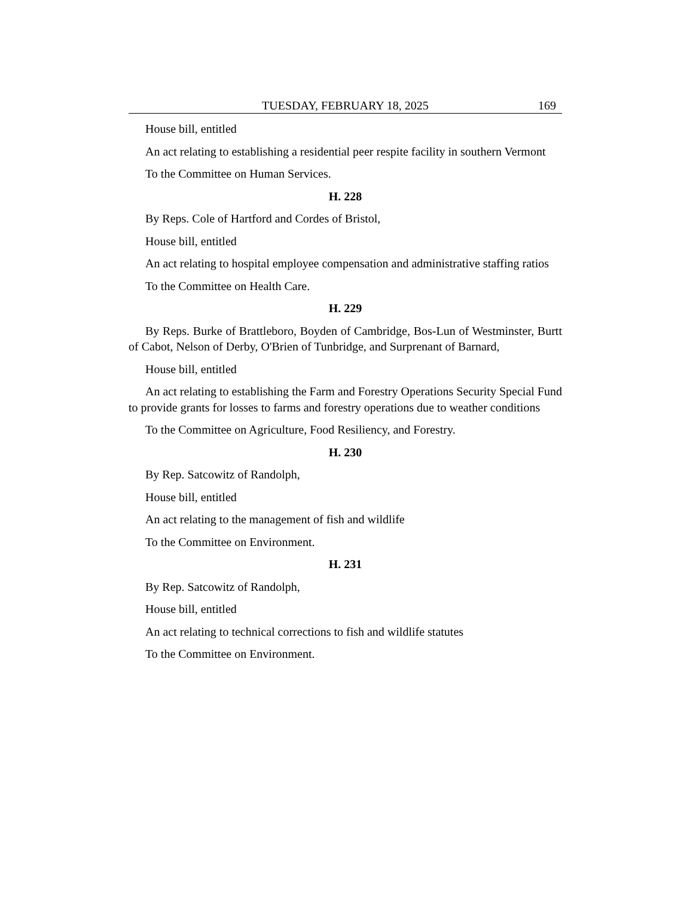TUESDAY, FEBRUARY 18, 2025 169
House bill, entitled
An act relating to establishing a residential peer respite facility in southern Vermont
To the Committee on Human Services.
H. 228
By Reps. Cole of Hartford and Cordes of Bristol,
House bill, entitled
An act relating to hospital employee compensation and administrative staffing ratios
To the Committee on Health Care.
H. 229
By Reps. Burke of Brattleboro, Boyden of Cambridge, Bos-Lun of Westminster, Burtt of Cabot, Nelson of Derby, O'Brien of Tunbridge, and Surprenant of Barnard,
House bill, entitled
An act relating to establishing the Farm and Forestry Operations Security Special Fund to provide grants for losses to farms and forestry operations due to weather conditions
To the Committee on Agriculture, Food Resiliency, and Forestry.
H. 230
By Rep. Satcowitz of Randolph,
House bill, entitled
An act relating to the management of fish and wildlife
To the Committee on Environment.
H. 231
By Rep. Satcowitz of Randolph,
House bill, entitled
An act relating to technical corrections to fish and wildlife statutes
To the Committee on Environment.